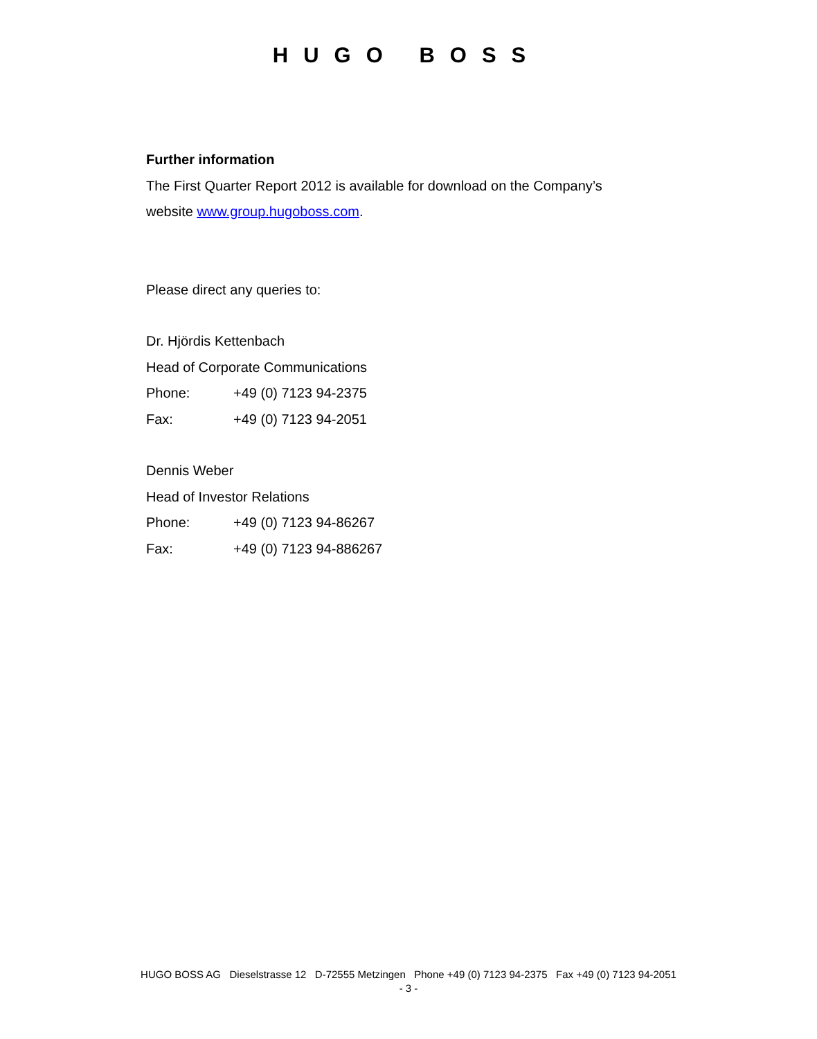HUGO BOSS
Further information
The First Quarter Report 2012 is available for download on the Company’s
website www.group.hugoboss.com.
Please direct any queries to:
Dr. Hjördis Kettenbach
Head of Corporate Communications
Phone: +49 (0) 7123 94-2375
Fax: +49 (0) 7123 94-2051
Dennis Weber
Head of Investor Relations
Phone: +49 (0) 7123 94-86267
Fax: +49 (0) 7123 94-886267
HUGO BOSS AG Dieselstrasse 12 D-72555 Metzingen Phone +49 (0) 7123 94-2375 Fax +49 (0) 7123 94-2051
- 3 -